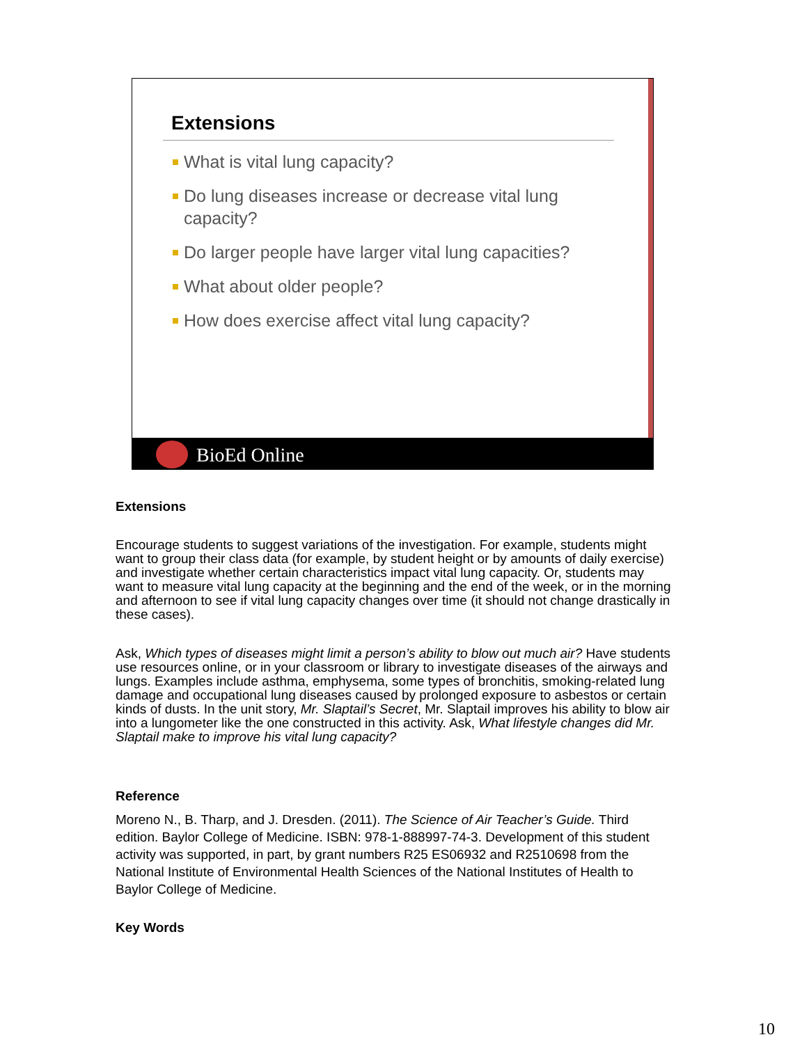Extensions
What is vital lung capacity?
Do lung diseases increase or decrease vital lung capacity?
Do larger people have larger vital lung capacities?
What about older people?
How does exercise affect vital lung capacity?
BioEd Online
Extensions
Encourage students to suggest variations of the investigation. For example, students might want to group their class data (for example, by student height or by amounts of daily exercise) and investigate whether certain characteristics impact vital lung capacity. Or, students may want to measure vital lung capacity at the beginning and the end of the week, or in the morning and afternoon to see if vital lung capacity changes over time (it should not change drastically in these cases).
Ask, Which types of diseases might limit a person’s ability to blow out much air? Have students use resources online, or in your classroom or library to investigate diseases of the airways and lungs. Examples include asthma, emphysema, some types of bronchitis, smoking-related lung damage and occupational lung diseases caused by prolonged exposure to asbestos or certain kinds of dusts. In the unit story, Mr. Slaptail’s Secret, Mr. Slaptail improves his ability to blow air into a lungometer like the one constructed in this activity. Ask, What lifestyle changes did Mr. Slaptail make to improve his vital lung capacity?
Reference
Moreno N., B. Tharp, and J. Dresden. (2011). The Science of Air Teacher’s Guide. Third edition. Baylor College of Medicine. ISBN: 978-1-888997-74-3. Development of this student activity was supported, in part, by grant numbers R25 ES06932 and R2510698 from the National Institute of Environmental Health Sciences of the National Institutes of Health to Baylor College of Medicine.
Key Words
10